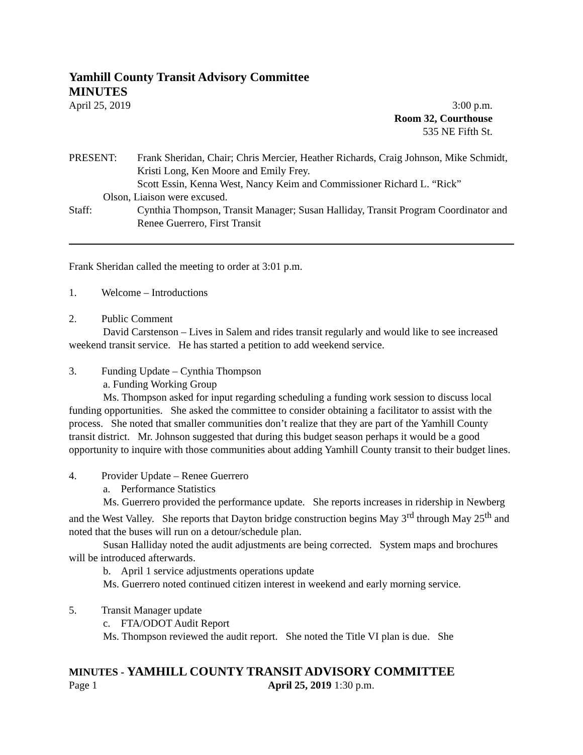Yamhill County Transit Advisory Committee
MINUTES
April 25, 2019 3:00 p.m.
Room 32, Courthouse
535 NE Fifth St.
PRESENT: Frank Sheridan, Chair; Chris Mercier, Heather Richards, Craig Johnson, Mike Schmidt, Kristi Long, Ken Moore and Emily Frey.
Scott Essin, Kenna West, Nancy Keim and Commissioner Richard L. “Rick”
Olson, Liaison were excused.
Staff: Cynthia Thompson, Transit Manager; Susan Halliday, Transit Program Coordinator and Renee Guerrero, First Transit
Frank Sheridan called the meeting to order at 3:01 p.m.
1. Welcome – Introductions
2. Public Comment
David Carstenson – Lives in Salem and rides transit regularly and would like to see increased weekend transit service. He has started a petition to add weekend service.
3. Funding Update – Cynthia Thompson
a. Funding Working Group
Ms. Thompson asked for input regarding scheduling a funding work session to discuss local funding opportunities. She asked the committee to consider obtaining a facilitator to assist with the process. She noted that smaller communities don’t realize that they are part of the Yamhill County transit district. Mr. Johnson suggested that during this budget season perhaps it would be a good opportunity to inquire with those communities about adding Yamhill County transit to their budget lines.
4. Provider Update – Renee Guerrero
a. Performance Statistics
Ms. Guerrero provided the performance update. She reports increases in ridership in Newberg and the West Valley. She reports that Dayton bridge construction begins May 3<sup>rd</sup> through May 25<sup>th</sup> and noted that the buses will run on a detour/schedule plan.
Susan Halliday noted the audit adjustments are being corrected. System maps and brochures will be introduced afterwards.
b. April 1 service adjustments operations update
Ms. Guerrero noted continued citizen interest in weekend and early morning service.
5. Transit Manager update
c. FTA/ODOT Audit Report
Ms. Thompson reviewed the audit report. She noted the Title VI plan is due. She
MINUTES - YAMHILL COUNTY TRANSIT ADVISORY COMMITTEE
Page 1 April 25, 2019 1:30 p.m.